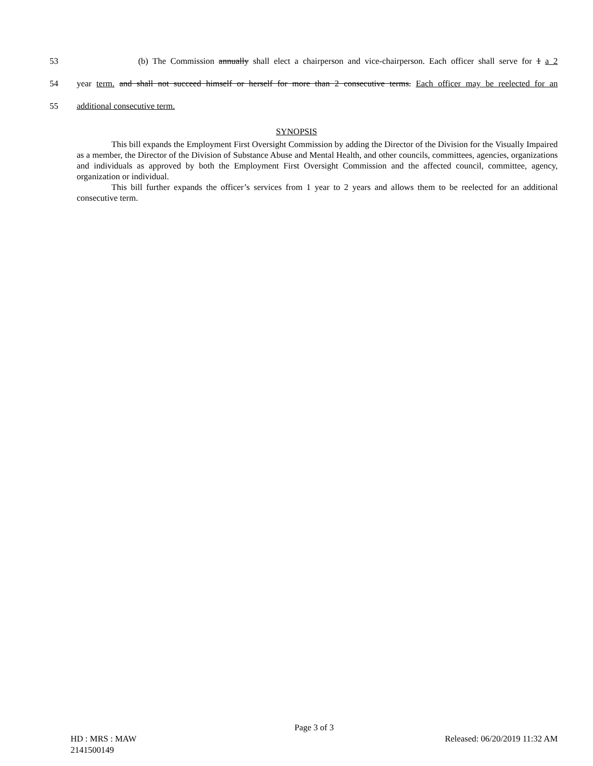53
(b) The Commission annually shall elect a chairperson and vice-chairperson. Each officer shall serve for 1 a 2
54
year term. and shall not succeed himself or herself for more than 2 consecutive terms. Each officer may be reelected for an
55
additional consecutive term.
SYNOPSIS
This bill expands the Employment First Oversight Commission by adding the Director of the Division for the Visually Impaired as a member, the Director of the Division of Substance Abuse and Mental Health, and other councils, committees, agencies, organizations and individuals as approved by both the Employment First Oversight Commission and the affected council, committee, agency, organization or individual.
This bill further expands the officer’s services from 1 year to 2 years and allows them to be reelected for an additional consecutive term.
Page 3 of 3
HD : MRS : MAW Released: 06/20/2019 11:32 AM
2141500149